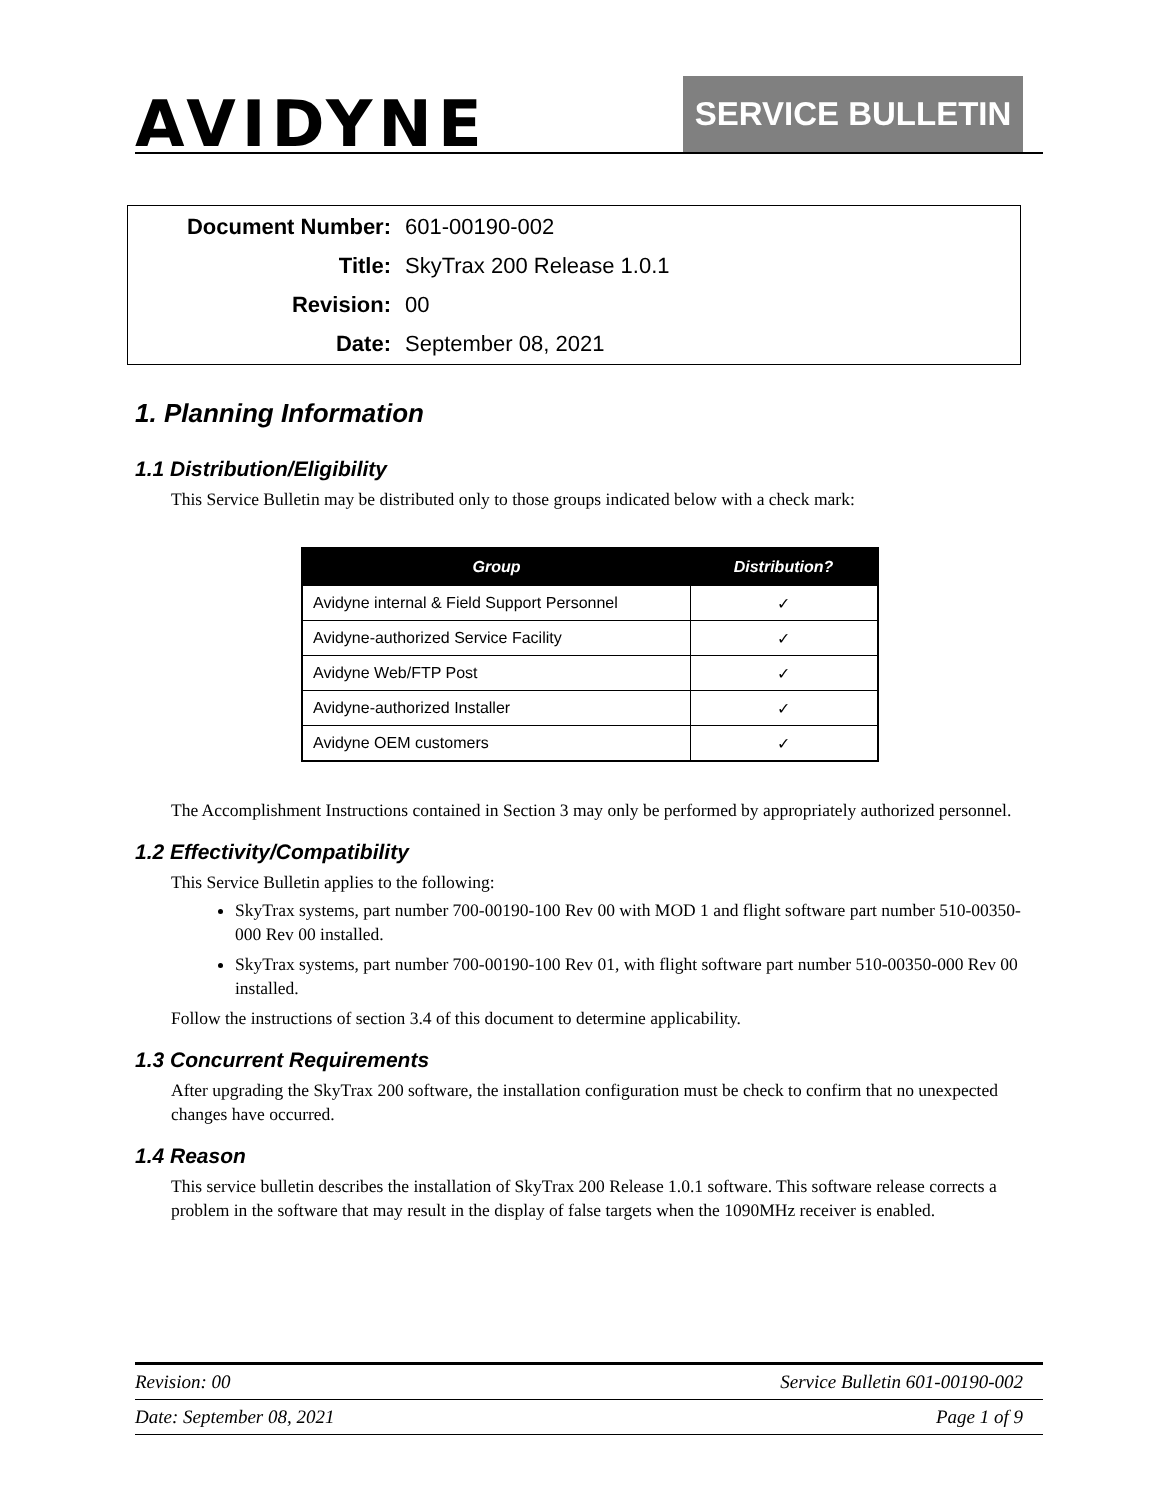AVIDYNE
SERVICE BULLETIN
| Document Number: | 601-00190-002 |
| Title: | SkyTrax 200 Release 1.0.1 |
| Revision: | 00 |
| Date: | September 08, 2021 |
1. Planning Information
1.1 Distribution/Eligibility
This Service Bulletin may be distributed only to those groups indicated below with a check mark:
| Group | Distribution? |
| --- | --- |
| Avidyne internal & Field Support Personnel | ✓ |
| Avidyne-authorized Service Facility | ✓ |
| Avidyne Web/FTP Post | ✓ |
| Avidyne-authorized Installer | ✓ |
| Avidyne OEM customers | ✓ |
The Accomplishment Instructions contained in Section 3 may only be performed by appropriately authorized personnel.
1.2 Effectivity/Compatibility
This Service Bulletin applies to the following:
SkyTrax systems, part number 700-00190-100 Rev 00 with MOD 1 and flight software part number 510-00350-000 Rev 00 installed.
SkyTrax systems, part number 700-00190-100 Rev 01, with flight software part number 510-00350-000 Rev 00 installed.
Follow the instructions of section 3.4 of this document to determine applicability.
1.3 Concurrent Requirements
After upgrading the SkyTrax 200 software, the installation configuration must be check to confirm that no unexpected changes have occurred.
1.4 Reason
This service bulletin describes the installation of SkyTrax 200 Release 1.0.1 software. This software release corrects a problem in the software that may result in the display of false targets when the 1090MHz receiver is enabled.
Revision: 00 Service Bulletin 601-00190-002
Date: September 08, 2021 Page 1 of 9